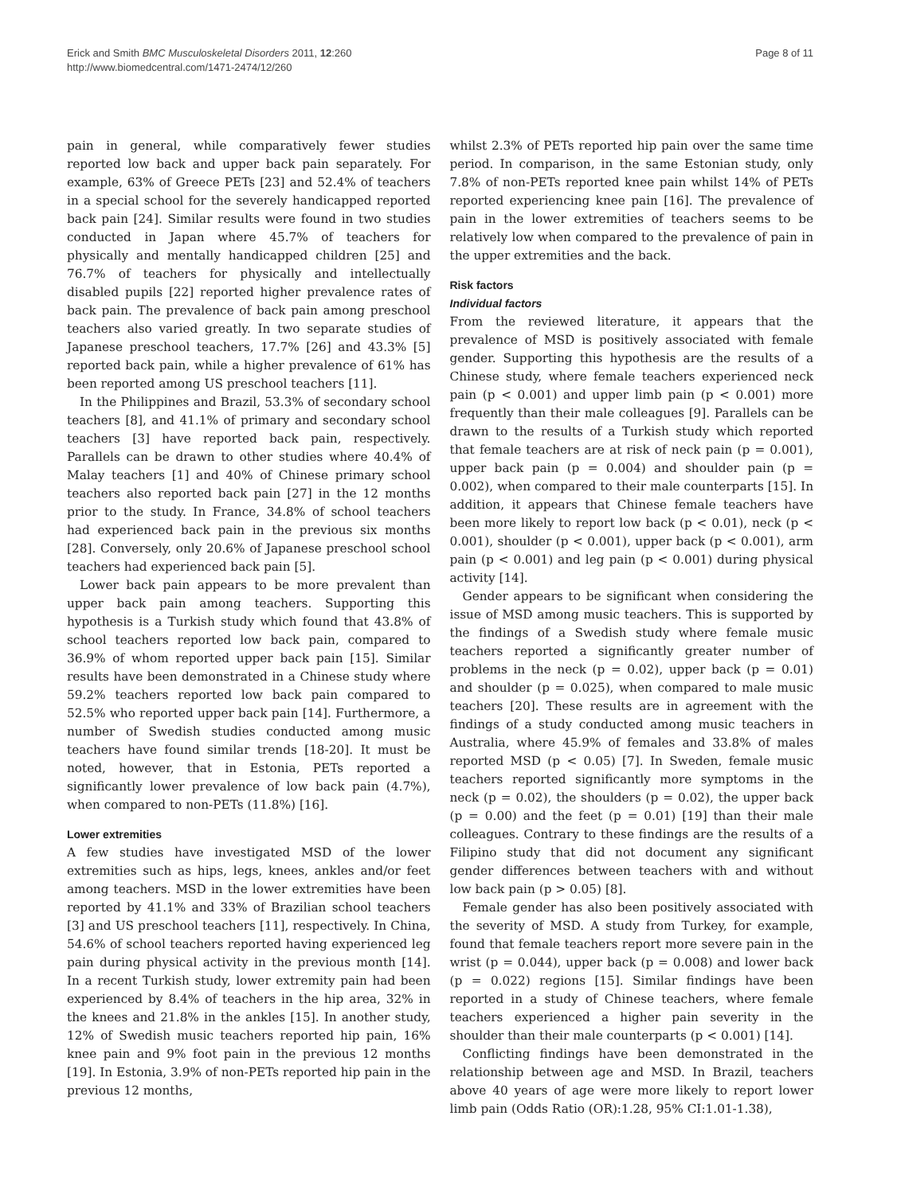Erick and Smith BMC Musculoskeletal Disorders 2011, 12:260
http://www.biomedcentral.com/1471-2474/12/260
Page 8 of 11
pain in general, while comparatively fewer studies reported low back and upper back pain separately. For example, 63% of Greece PETs [23] and 52.4% of teachers in a special school for the severely handicapped reported back pain [24]. Similar results were found in two studies conducted in Japan where 45.7% of teachers for physically and mentally handicapped children [25] and 76.7% of teachers for physically and intellectually disabled pupils [22] reported higher prevalence rates of back pain. The prevalence of back pain among preschool teachers also varied greatly. In two separate studies of Japanese preschool teachers, 17.7% [26] and 43.3% [5] reported back pain, while a higher prevalence of 61% has been reported among US preschool teachers [11].
In the Philippines and Brazil, 53.3% of secondary school teachers [8], and 41.1% of primary and secondary school teachers [3] have reported back pain, respectively. Parallels can be drawn to other studies where 40.4% of Malay teachers [1] and 40% of Chinese primary school teachers also reported back pain [27] in the 12 months prior to the study. In France, 34.8% of school teachers had experienced back pain in the previous six months [28]. Conversely, only 20.6% of Japanese preschool school teachers had experienced back pain [5].
Lower back pain appears to be more prevalent than upper back pain among teachers. Supporting this hypothesis is a Turkish study which found that 43.8% of school teachers reported low back pain, compared to 36.9% of whom reported upper back pain [15]. Similar results have been demonstrated in a Chinese study where 59.2% teachers reported low back pain compared to 52.5% who reported upper back pain [14]. Furthermore, a number of Swedish studies conducted among music teachers have found similar trends [18-20]. It must be noted, however, that in Estonia, PETs reported a significantly lower prevalence of low back pain (4.7%), when compared to non-PETs (11.8%) [16].
Lower extremities
A few studies have investigated MSD of the lower extremities such as hips, legs, knees, ankles and/or feet among teachers. MSD in the lower extremities have been reported by 41.1% and 33% of Brazilian school teachers [3] and US preschool teachers [11], respectively. In China, 54.6% of school teachers reported having experienced leg pain during physical activity in the previous month [14]. In a recent Turkish study, lower extremity pain had been experienced by 8.4% of teachers in the hip area, 32% in the knees and 21.8% in the ankles [15]. In another study, 12% of Swedish music teachers reported hip pain, 16% knee pain and 9% foot pain in the previous 12 months [19]. In Estonia, 3.9% of non-PETs reported hip pain in the previous 12 months,
whilst 2.3% of PETs reported hip pain over the same time period. In comparison, in the same Estonian study, only 7.8% of non-PETs reported knee pain whilst 14% of PETs reported experiencing knee pain [16]. The prevalence of pain in the lower extremities of teachers seems to be relatively low when compared to the prevalence of pain in the upper extremities and the back.
Risk factors
Individual factors
From the reviewed literature, it appears that the prevalence of MSD is positively associated with female gender. Supporting this hypothesis are the results of a Chinese study, where female teachers experienced neck pain (p < 0.001) and upper limb pain (p < 0.001) more frequently than their male colleagues [9]. Parallels can be drawn to the results of a Turkish study which reported that female teachers are at risk of neck pain (p = 0.001), upper back pain (p = 0.004) and shoulder pain (p = 0.002), when compared to their male counterparts [15]. In addition, it appears that Chinese female teachers have been more likely to report low back (p < 0.01), neck (p < 0.001), shoulder (p < 0.001), upper back (p < 0.001), arm pain (p < 0.001) and leg pain (p < 0.001) during physical activity [14].
Gender appears to be significant when considering the issue of MSD among music teachers. This is supported by the findings of a Swedish study where female music teachers reported a significantly greater number of problems in the neck (p = 0.02), upper back (p = 0.01) and shoulder (p = 0.025), when compared to male music teachers [20]. These results are in agreement with the findings of a study conducted among music teachers in Australia, where 45.9% of females and 33.8% of males reported MSD (p < 0.05) [7]. In Sweden, female music teachers reported significantly more symptoms in the neck (p = 0.02), the shoulders (p = 0.02), the upper back (p = 0.00) and the feet (p = 0.01) [19] than their male colleagues. Contrary to these findings are the results of a Filipino study that did not document any significant gender differences between teachers with and without low back pain (p > 0.05) [8].
Female gender has also been positively associated with the severity of MSD. A study from Turkey, for example, found that female teachers report more severe pain in the wrist (p = 0.044), upper back (p = 0.008) and lower back (p = 0.022) regions [15]. Similar findings have been reported in a study of Chinese teachers, where female teachers experienced a higher pain severity in the shoulder than their male counterparts (p < 0.001) [14].
Conflicting findings have been demonstrated in the relationship between age and MSD. In Brazil, teachers above 40 years of age were more likely to report lower limb pain (Odds Ratio (OR):1.28, 95% CI:1.01-1.38),